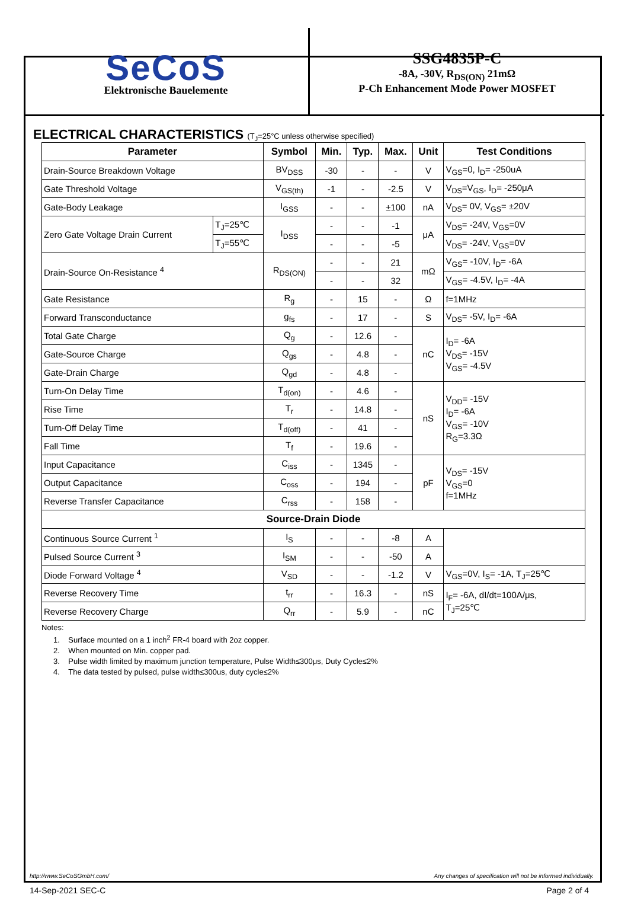SeCoS
Elektronische Bauelemente
SSG4835P-C
-8A, -30V, R<sub>DS(ON)</sub> 21mΩ
P-Ch Enhancement Mode Power MOSFET
ELECTRICAL CHARACTERISTICS (T<sub>J</sub>=25°C unless otherwise specified)
| Parameter | | Symbol | Min. | Typ. | Max. | Unit | Test Conditions |
| --- | --- | --- | --- | --- | --- | --- | --- |
| Drain-Source Breakdown Voltage | | BV<sub>DSS</sub> | -30 | - | - | V | V<sub>GS</sub>=0, I<sub>D</sub>= -250uA |
| Gate Threshold Voltage | | V<sub>GS(th)</sub> | -1 | - | -2.5 | V | V<sub>DS</sub>=V<sub>GS</sub>, I<sub>D</sub>= -250μA |
| Gate-Body Leakage | | I<sub>GSS</sub> | - | - | ±100 | nA | V<sub>DS</sub>= 0V, V<sub>GS</sub>= ±20V |
| Zero Gate Voltage Drain Current | T<sub>J</sub>=25℃ | I<sub>DSS</sub> | - | - | -1 | μA | V<sub>DS</sub>= -24V, V<sub>GS</sub>=0V |
| | T<sub>J</sub>=55℃ | | - | - | -5 | | V<sub>DS</sub>= -24V, V<sub>GS</sub>=0V |
| Drain-Source On-Resistance <sup>4</sup> | | R<sub>DS(ON)</sub> | - | - | 21 | mΩ | V<sub>GS</sub>= -10V, I<sub>D</sub>= -6A |
| | | | - | - | 32 | | V<sub>GS</sub>= -4.5V, I<sub>D</sub>= -4A |
| Gate Resistance | | R<sub>g</sub> | - | 15 | - | Ω | f=1MHz |
| Forward Transconductance | | g<sub>fs</sub> | - | 17 | - | S | V<sub>DS</sub>= -5V, I<sub>D</sub>= -6A |
| Total Gate Charge | | Q<sub>g</sub> | - | 12.6 | - | nC | I<sub>D</sub>= -6A V<sub>DS</sub>= -15V V<sub>GS</sub>= -4.5V |
| Gate-Source Charge | | Q<sub>gs</sub> | - | 4.8 | - | | |
| Gate-Drain Charge | | Q<sub>gd</sub> | - | 4.8 | - | | |
| Turn-On Delay Time | | T<sub>d(on)</sub> | - | 4.6 | - | nS | V<sub>DD</sub>= -15V I<sub>D</sub>= -6A V<sub>GS</sub>= -10V R<sub>G</sub>=3.3Ω |
| Rise Time | | T<sub>r</sub> | - | 14.8 | - | | |
| Turn-Off Delay Time | | T<sub>d(off)</sub> | - | 41 | - | | |
| Fall Time | | T<sub>f</sub> | - | 19.6 | - | | |
| Input Capacitance | | C<sub>iss</sub> | - | 1345 | - | pF | V<sub>DS</sub>= -15V V<sub>GS</sub>=0 f=1MHz |
| Output Capacitance | | C<sub>oss</sub> | - | 194 | - | | |
| Reverse Transfer Capacitance | | C<sub>rss</sub> | - | 158 | - | | |
| Source-Drain Diode | | | | | | | |
| Continuous Source Current <sup>1</sup> | | I<sub>S</sub> | - | - | -8 | A | |
| Pulsed Source Current <sup>3</sup> | | I<sub>SM</sub> | - | - | -50 | A | |
| Diode Forward Voltage <sup>4</sup> | | V<sub>SD</sub> | - | - | -1.2 | V | V<sub>GS</sub>=0V, I<sub>S</sub>= -1A, T<sub>J</sub>=25℃ |
| Reverse Recovery Time | | t<sub>rr</sub> | - | 16.3 | - | nS | I<sub>F</sub>= -6A, dI/dt=100A/μs, T<sub>J</sub>=25℃ |
| Reverse Recovery Charge | | Q<sub>rr</sub> | - | 5.9 | - | nC | |
Notes:
1. Surface mounted on a 1 inch<sup>2</sup> FR-4 board with 2oz copper.
2. When mounted on Min. copper pad.
3. Pulse width limited by maximum junction temperature, Pulse Width≤300μs, Duty Cycle≤2%
4. The data tested by pulsed, pulse width≤300us, duty cycle≤2%
http://www.SeCoSGmbH.com/ Any changes of specification will not be informed individually.
14-Sep-2021 SEC-C Page 2 of 4